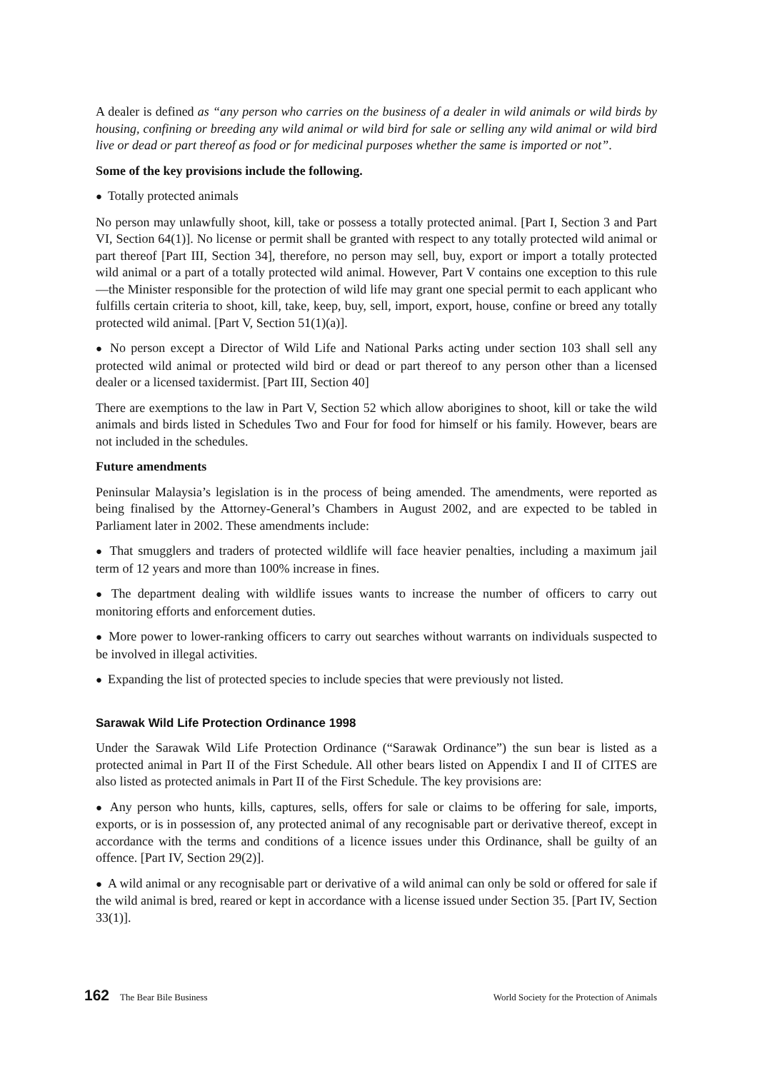A dealer is defined as “any person who carries on the business of a dealer in wild animals or wild birds by housing, confining or breeding any wild animal or wild bird for sale or selling any wild animal or wild bird live or dead or part thereof as food or for medicinal purposes whether the same is imported or not”.
Some of the key provisions include the following.
● Totally protected animals
No person may unlawfully shoot, kill, take or possess a totally protected animal. [Part I, Section 3 and Part VI, Section 64(1)]. No license or permit shall be granted with respect to any totally protected wild animal or part thereof [Part III, Section 34], therefore, no person may sell, buy, export or import a totally protected wild animal or a part of a totally protected wild animal. However, Part V contains one exception to this rule—the Minister responsible for the protection of wild life may grant one special permit to each applicant who fulfills certain criteria to shoot, kill, take, keep, buy, sell, import, export, house, confine or breed any totally protected wild animal. [Part V, Section 51(1)(a)].
● No person except a Director of Wild Life and National Parks acting under section 103 shall sell any protected wild animal or protected wild bird or dead or part thereof to any person other than a licensed dealer or a licensed taxidermist. [Part III, Section 40]
There are exemptions to the law in Part V, Section 52 which allow aborigines to shoot, kill or take the wild animals and birds listed in Schedules Two and Four for food for himself or his family. However, bears are not included in the schedules.
Future amendments
Peninsular Malaysia’s legislation is in the process of being amended. The amendments, were reported as being finalised by the Attorney-General’s Chambers in August 2002, and are expected to be tabled in Parliament later in 2002. These amendments include:
● That smugglers and traders of protected wildlife will face heavier penalties, including a maximum jail term of 12 years and more than 100% increase in fines.
● The department dealing with wildlife issues wants to increase the number of officers to carry out monitoring efforts and enforcement duties.
● More power to lower-ranking officers to carry out searches without warrants on individuals suspected to be involved in illegal activities.
● Expanding the list of protected species to include species that were previously not listed.
Sarawak Wild Life Protection Ordinance 1998
Under the Sarawak Wild Life Protection Ordinance (“Sarawak Ordinance”) the sun bear is listed as a protected animal in Part II of the First Schedule. All other bears listed on Appendix I and II of CITES are also listed as protected animals in Part II of the First Schedule. The key provisions are:
● Any person who hunts, kills, captures, sells, offers for sale or claims to be offering for sale, imports, exports, or is in possession of, any protected animal of any recognisable part or derivative thereof, except in accordance with the terms and conditions of a licence issues under this Ordinance, shall be guilty of an offence. [Part IV, Section 29(2)].
● A wild animal or any recognisable part or derivative of a wild animal can only be sold or offered for sale if the wild animal is bred, reared or kept in accordance with a license issued under Section 35. [Part IV, Section 33(1)].
162 The Bear Bile Business World Society for the Protection of Animals